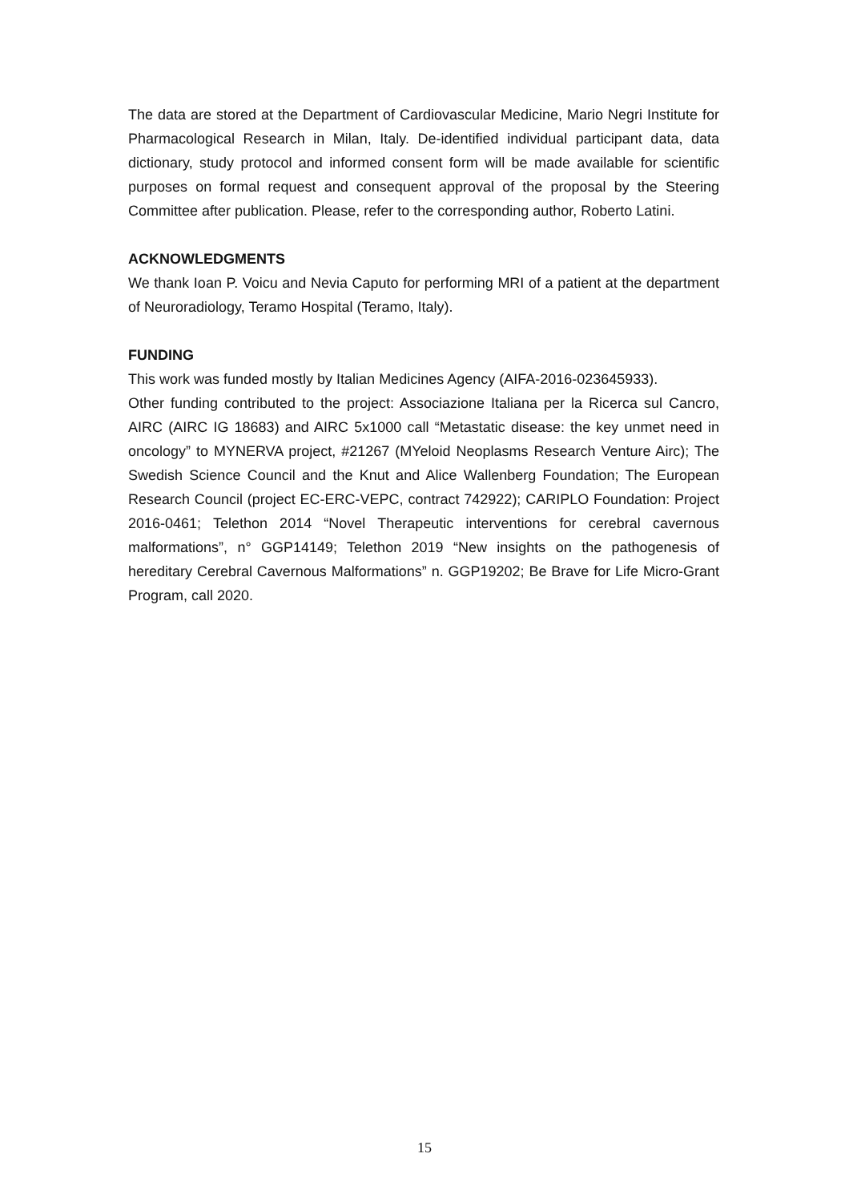The data are stored at the Department of Cardiovascular Medicine, Mario Negri Institute for Pharmacological Research in Milan, Italy. De-identified individual participant data, data dictionary, study protocol and informed consent form will be made available for scientific purposes on formal request and consequent approval of the proposal by the Steering Committee after publication. Please, refer to the corresponding author, Roberto Latini.
ACKNOWLEDGMENTS
We thank Ioan P. Voicu and Nevia Caputo for performing MRI of a patient at the department of Neuroradiology, Teramo Hospital (Teramo, Italy).
FUNDING
This work was funded mostly by Italian Medicines Agency (AIFA-2016-023645933).
Other funding contributed to the project: Associazione Italiana per la Ricerca sul Cancro, AIRC (AIRC IG 18683) and AIRC 5x1000 call “Metastatic disease: the key unmet need in oncology” to MYNERVA project, #21267 (MYeloid Neoplasms Research Venture Airc); The Swedish Science Council and the Knut and Alice Wallenberg Foundation; The European Research Council (project EC-ERC-VEPC, contract 742922); CARIPLO Foundation: Project 2016-0461; Telethon 2014 “Novel Therapeutic interventions for cerebral cavernous malformations”, n° GGP14149; Telethon 2019 “New insights on the pathogenesis of hereditary Cerebral Cavernous Malformations” n. GGP19202; Be Brave for Life Micro-Grant Program, call 2020.
15